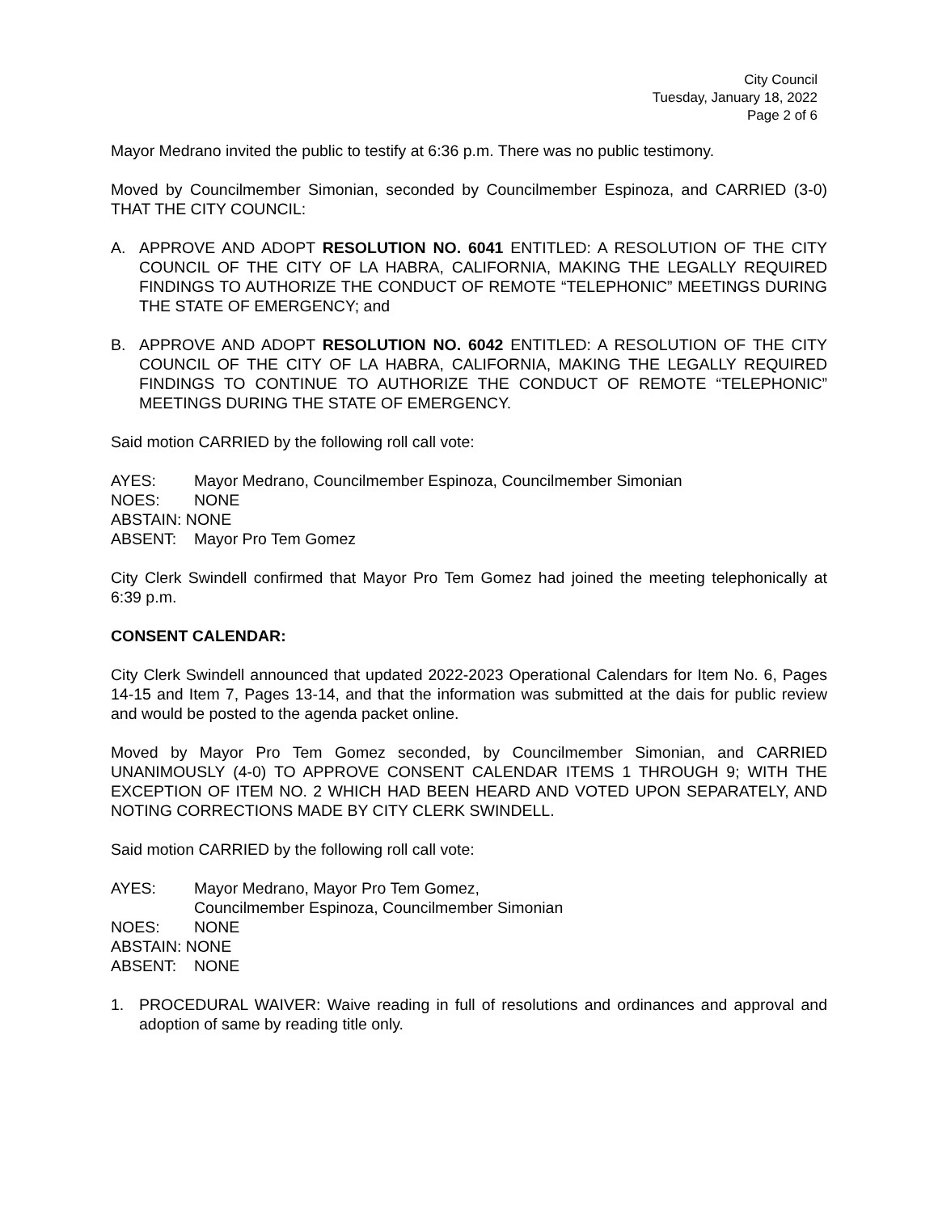City Council
Tuesday, January 18, 2022
Page 2 of 6
Mayor Medrano invited the public to testify at 6:36 p.m. There was no public testimony.
Moved by Councilmember Simonian, seconded by Councilmember Espinoza, and CARRIED (3-0) THAT THE CITY COUNCIL:
A. APPROVE AND ADOPT RESOLUTION NO. 6041 ENTITLED: A RESOLUTION OF THE CITY COUNCIL OF THE CITY OF LA HABRA, CALIFORNIA, MAKING THE LEGALLY REQUIRED FINDINGS TO AUTHORIZE THE CONDUCT OF REMOTE “TELEPHONIC” MEETINGS DURING THE STATE OF EMERGENCY; and
B. APPROVE AND ADOPT RESOLUTION NO. 6042 ENTITLED: A RESOLUTION OF THE CITY COUNCIL OF THE CITY OF LA HABRA, CALIFORNIA, MAKING THE LEGALLY REQUIRED FINDINGS TO CONTINUE TO AUTHORIZE THE CONDUCT OF REMOTE “TELEPHONIC” MEETINGS DURING THE STATE OF EMERGENCY.
Said motion CARRIED by the following roll call vote:
AYES: Mayor Medrano, Councilmember Espinoza, Councilmember Simonian
NOES: NONE
ABSTAIN: NONE
ABSENT: Mayor Pro Tem Gomez
City Clerk Swindell confirmed that Mayor Pro Tem Gomez had joined the meeting telephonically at 6:39 p.m.
CONSENT CALENDAR:
City Clerk Swindell announced that updated 2022-2023 Operational Calendars for Item No. 6, Pages 14-15 and Item 7, Pages 13-14, and that the information was submitted at the dais for public review and would be posted to the agenda packet online.
Moved by Mayor Pro Tem Gomez seconded, by Councilmember Simonian, and CARRIED UNANIMOUSLY (4-0) TO APPROVE CONSENT CALENDAR ITEMS 1 THROUGH 9; WITH THE EXCEPTION OF ITEM NO. 2 WHICH HAD BEEN HEARD AND VOTED UPON SEPARATELY, AND NOTING CORRECTIONS MADE BY CITY CLERK SWINDELL.
Said motion CARRIED by the following roll call vote:
AYES: Mayor Medrano, Mayor Pro Tem Gomez,
Councilmember Espinoza, Councilmember Simonian
NOES: NONE
ABSTAIN: NONE
ABSENT: NONE
1. PROCEDURAL WAIVER: Waive reading in full of resolutions and ordinances and approval and adoption of same by reading title only.